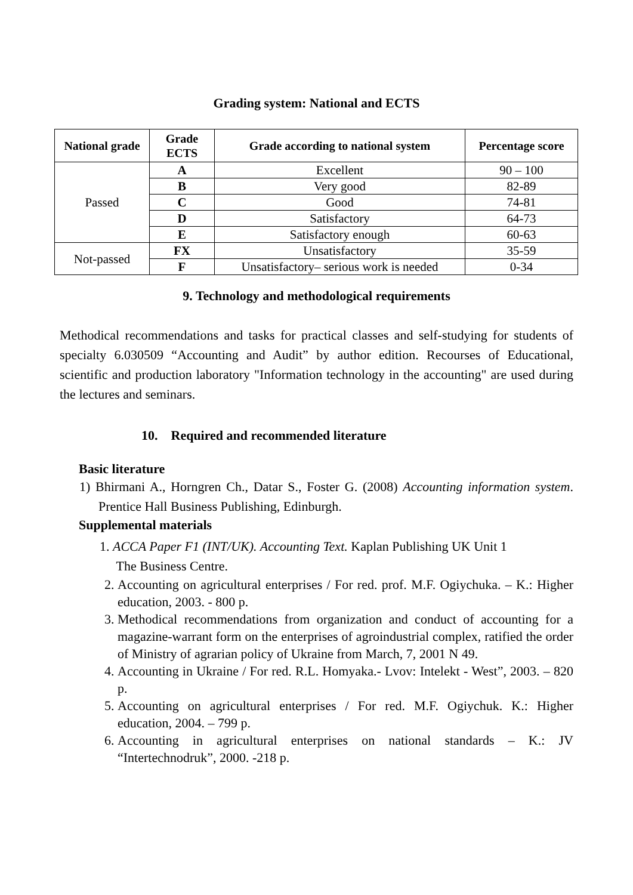Grading system: National and ECTS
| National grade | Grade ECTS | Grade according to national system | Percentage score |
| --- | --- | --- | --- |
| Passed | A | Excellent | 90 – 100 |
| | B | Very good | 82-89 |
| | C | Good | 74-81 |
| | D | Satisfactory | 64-73 |
| | E | Satisfactory enough | 60-63 |
| Not-passed | FX | Unsatisfactory | 35-59 |
| | F | Unsatisfactory– serious work is needed | 0-34 |
9. Technology and methodological requirements
Methodical recommendations and tasks for practical classes and self-studying for students of specialty 6.030509 “Accounting and Audit” by author edition. Recourses of Educational, scientific and production laboratory "Information technology in the accounting" are used during the lectures and seminars.
10. Required and recommended literature
Basic literature
1) Bhirmani A., Horngren Ch., Datar S., Foster G. (2008) Accounting information system. Prentice Hall Business Publishing, Edinburgh.
Supplemental materials
1. ACCA Paper F1 (INT/UK). Accounting Text. Kaplan Publishing UK Unit 1
The Business Centre.
2. Accounting on agricultural enterprises / For red. prof. M.F. Ogiychuka. – K.: Higher education, 2003. - 800 p.
3. Methodical recommendations from organization and conduct of accounting for a magazine-warrant form on the enterprises of agroindustrial complex, ratified the order of Ministry of agrarian policy of Ukraine from March, 7, 2001 N 49.
4. Accounting in Ukraine / For red. R.L. Homyaka.- Lvov: Intelekt - West”, 2003. – 820 p.
5. Accounting on agricultural enterprises / For red. M.F. Ogiychuk. K.: Higher education, 2004. – 799 p.
6. Accounting in agricultural enterprises on national standards – K.: JV “Intertechnodruk”, 2000. -218 p.